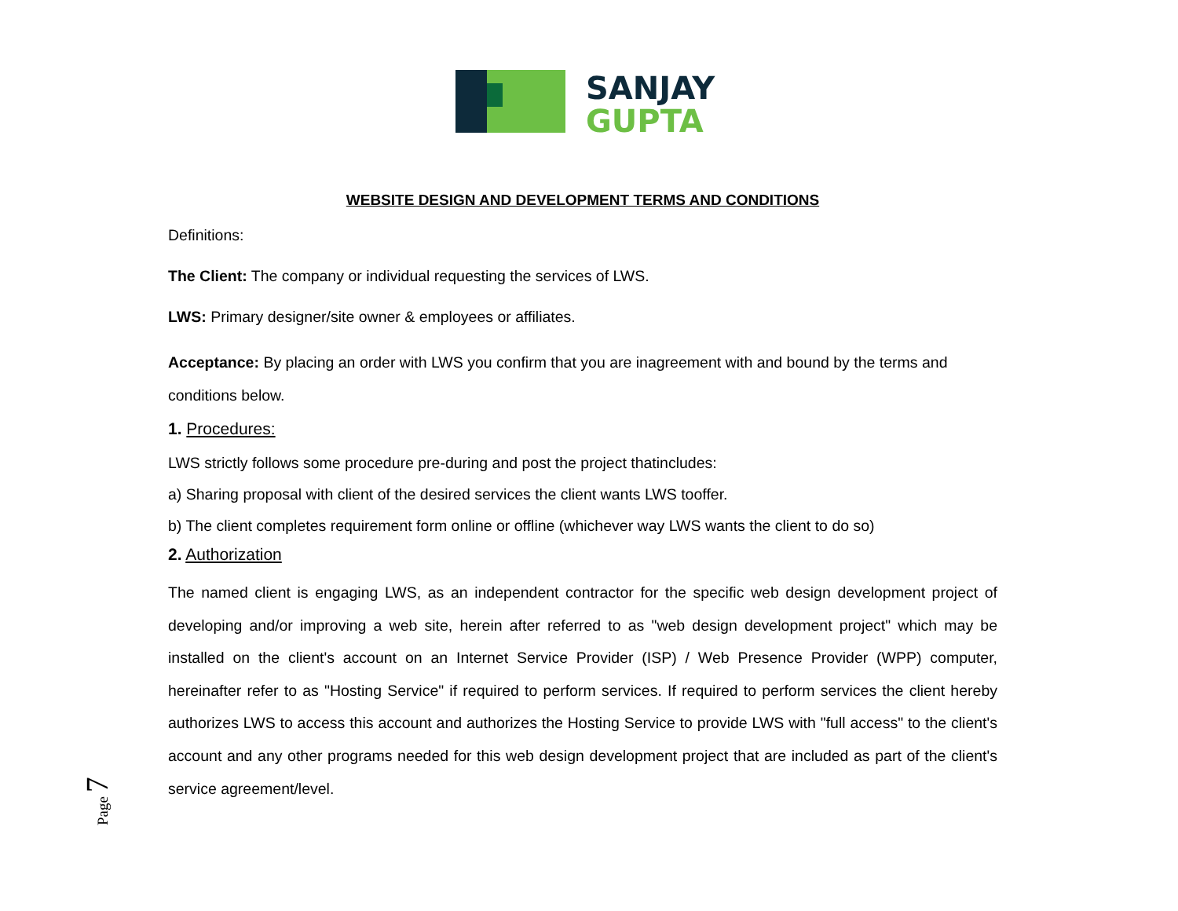SANJAY
GUPTA
WEBSITE DESIGN AND DEVELOPMENT TERMS AND CONDITIONS
Definitions:
The Client: The company or individual requesting the services of LWS.
LWS: Primary designer/site owner & employees or affiliates.
Acceptance: By placing an order with LWS you confirm that you are inagreement with and bound by the terms and conditions below.
1. Procedures:
LWS strictly follows some procedure pre-during and post the project thatincludes:
a) Sharing proposal with client of the desired services the client wants LWS tooffer.
b) The client completes requirement form online or offline (whichever way LWS wants the client to do so)
2. Authorization
The named client is engaging LWS, as an independent contractor for the specific web design development project of developing and/or improving a web site, herein after referred to as "web design development project" which may be installed on the client's account on an Internet Service Provider (ISP) / Web Presence Provider (WPP) computer, hereinafter refer to as "Hosting Service" if required to perform services. If required to perform services the client hereby authorizes LWS to access this account and authorizes the Hosting Service to provide LWS with "full access" to the client's account and any other programs needed for this web design development project that are included as part of the client's service agreement/level.
Page 7